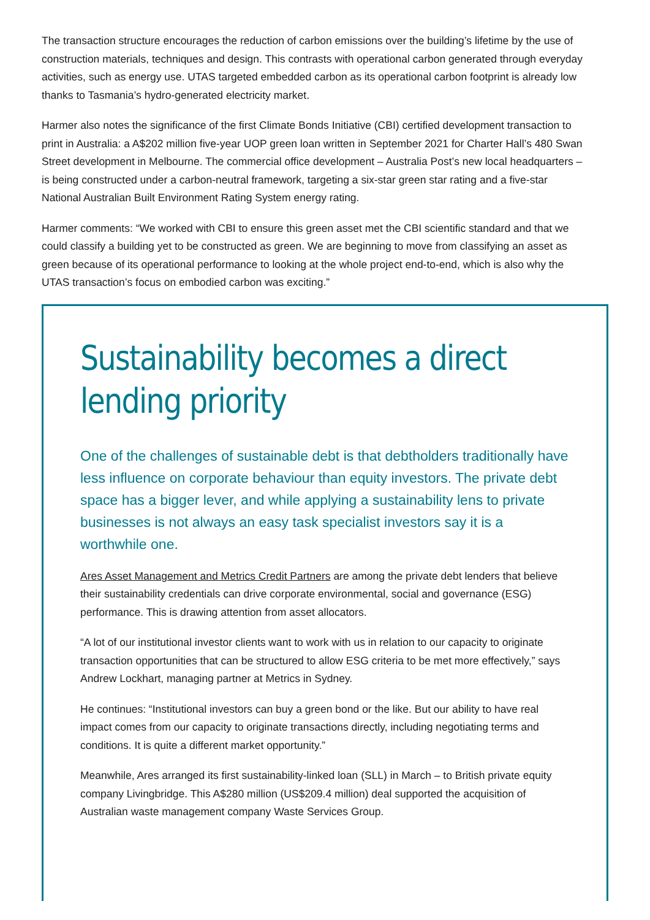The transaction structure encourages the reduction of carbon emissions over the building’s lifetime by the use of construction materials, techniques and design. This contrasts with operational carbon generated through everyday activities, such as energy use. UTAS targeted embedded carbon as its operational carbon footprint is already low thanks to Tasmania’s hydro-generated electricity market.
Harmer also notes the significance of the first Climate Bonds Initiative (CBI) certified development transaction to print in Australia: a A$202 million five-year UOP green loan written in September 2021 for Charter Hall’s 480 Swan Street development in Melbourne. The commercial office development – Australia Post’s new local headquarters – is being constructed under a carbon-neutral framework, targeting a six-star green star rating and a five-star National Australian Built Environment Rating System energy rating.
Harmer comments: “We worked with CBI to ensure this green asset met the CBI scientific standard and that we could classify a building yet to be constructed as green. We are beginning to move from classifying an asset as green because of its operational performance to looking at the whole project end-to-end, which is also why the UTAS transaction’s focus on embodied carbon was exciting.”
Sustainability becomes a direct lending priority
One of the challenges of sustainable debt is that debtholders traditionally have less influence on corporate behaviour than equity investors. The private debt space has a bigger lever, and while applying a sustainability lens to private businesses is not always an easy task specialist investors say it is a worthwhile one.
Ares Asset Management and Metrics Credit Partners are among the private debt lenders that believe their sustainability credentials can drive corporate environmental, social and governance (ESG) performance. This is drawing attention from asset allocators.
“A lot of our institutional investor clients want to work with us in relation to our capacity to originate transaction opportunities that can be structured to allow ESG criteria to be met more effectively,” says Andrew Lockhart, managing partner at Metrics in Sydney.
He continues: “Institutional investors can buy a green bond or the like. But our ability to have real impact comes from our capacity to originate transactions directly, including negotiating terms and conditions. It is quite a different market opportunity.”
Meanwhile, Ares arranged its first sustainability-linked loan (SLL) in March – to British private equity company Livingbridge. This A$280 million (US$209.4 million) deal supported the acquisition of Australian waste management company Waste Services Group.